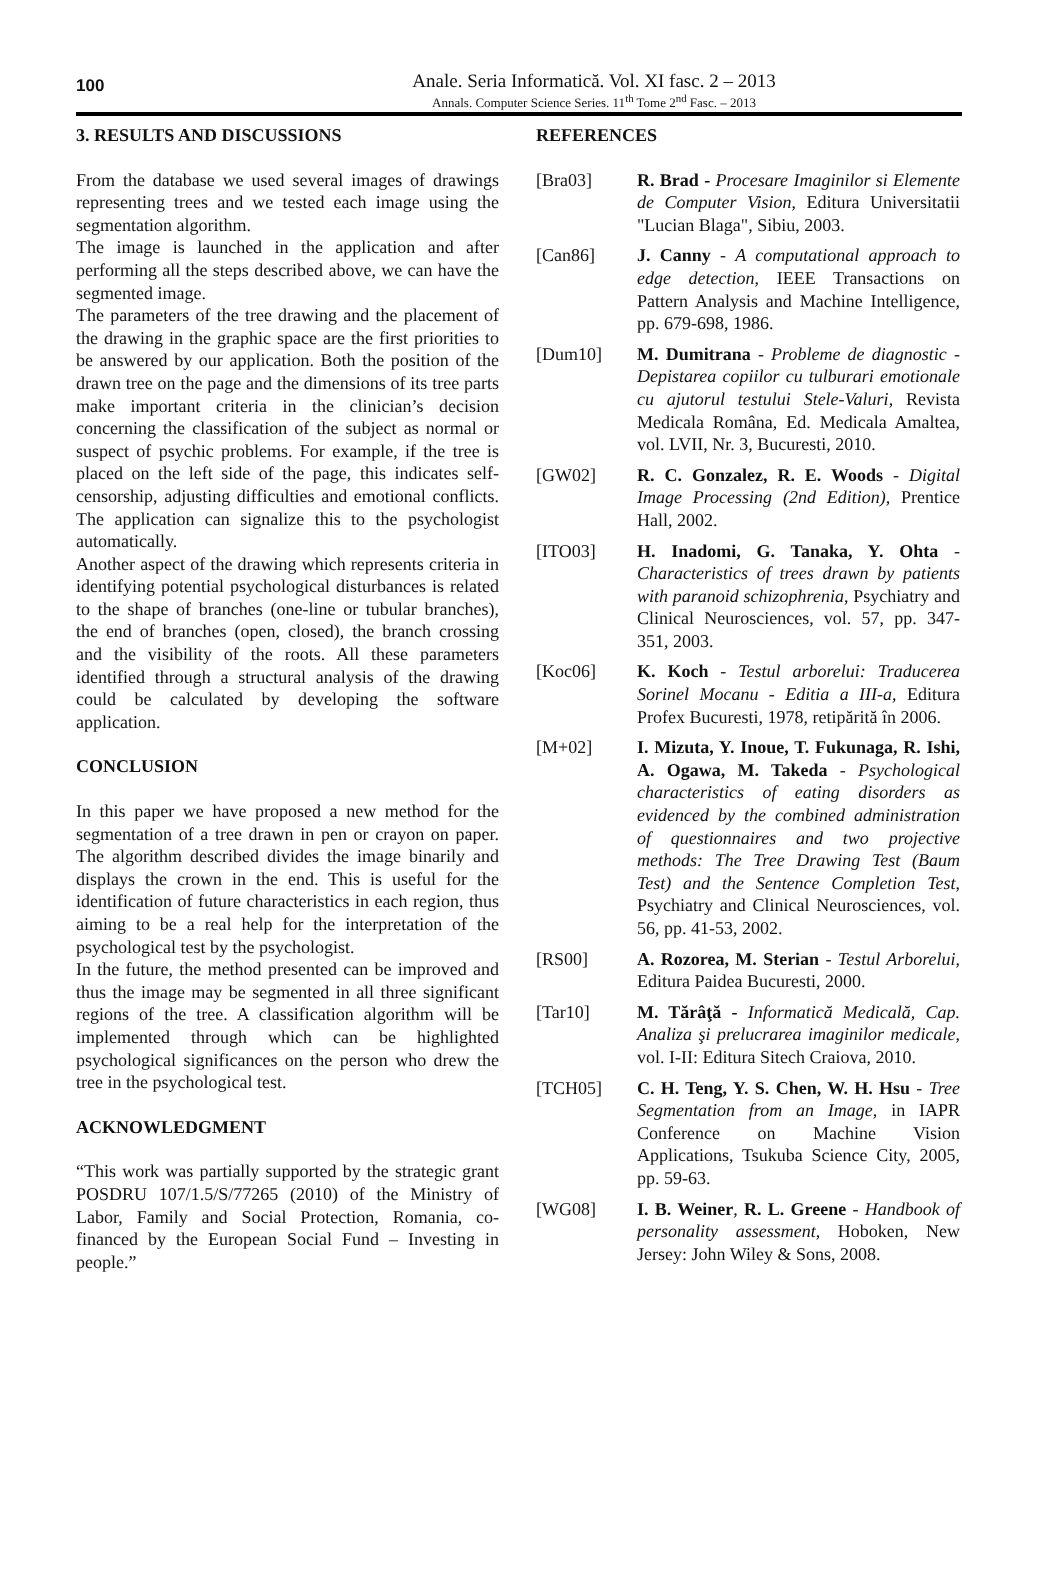100
Anale. Seria Informatică. Vol. XI fasc. 2 – 2013
Annals. Computer Science Series. 11<sup>th</sup> Tome 2<sup>nd</sup> Fasc. – 2013
3. RESULTS AND DISCUSSIONS
From the database we used several images of drawings representing trees and we tested each image using the segmentation algorithm.
The image is launched in the application and after performing all the steps described above, we can have the segmented image.
The parameters of the tree drawing and the placement of the drawing in the graphic space are the first priorities to be answered by our application. Both the position of the drawn tree on the page and the dimensions of its tree parts make important criteria in the clinician’s decision concerning the classification of the subject as normal or suspect of psychic problems. For example, if the tree is placed on the left side of the page, this indicates self-censorship, adjusting difficulties and emotional conflicts. The application can signalize this to the psychologist automatically.
Another aspect of the drawing which represents criteria in identifying potential psychological disturbances is related to the shape of branches (one-line or tubular branches), the end of branches (open, closed), the branch crossing and the visibility of the roots. All these parameters identified through a structural analysis of the drawing could be calculated by developing the software application.
CONCLUSION
In this paper we have proposed a new method for the segmentation of a tree drawn in pen or crayon on paper. The algorithm described divides the image binarily and displays the crown in the end. This is useful for the identification of future characteristics in each region, thus aiming to be a real help for the interpretation of the psychological test by the psychologist.
In the future, the method presented can be improved and thus the image may be segmented in all three significant regions of the tree. A classification algorithm will be implemented through which can be highlighted psychological significances on the person who drew the tree in the psychological test.
ACKNOWLEDGMENT
“This work was partially supported by the strategic grant POSDRU 107/1.5/S/77265 (2010) of the Ministry of Labor, Family and Social Protection, Romania, co-financed by the European Social Fund – Investing in people.”
REFERENCES
[Bra03] R. Brad - Procesare Imaginilor si Elemente de Computer Vision, Editura Universitatii "Lucian Blaga", Sibiu, 2003.
[Can86] J. Canny - A computational approach to edge detection, IEEE Transactions on Pattern Analysis and Machine Intelligence, pp. 679-698, 1986.
[Dum10] M. Dumitrana - Probleme de diagnostic - Depistarea copiilor cu tulburari emotionale cu ajutorul testului Stele-Valuri, Revista Medicala Româna, Ed. Medicala Amaltea, vol. LVII, Nr. 3, Bucuresti, 2010.
[GW02] R. C. Gonzalez, R. E. Woods - Digital Image Processing (2nd Edition), Prentice Hall, 2002.
[ITO03] H. Inadomi, G. Tanaka, Y. Ohta - Characteristics of trees drawn by patients with paranoid schizophrenia, Psychiatry and Clinical Neurosciences, vol. 57, pp. 347-351, 2003.
[Koc06] K. Koch - Testul arborelui: Traducerea Sorinel Mocanu - Editia a III-a, Editura Profex Bucuresti, 1978, retipărită în 2006.
[M+02] I. Mizuta, Y. Inoue, T. Fukunaga, R. Ishi, A. Ogawa, M. Takeda - Psychological characteristics of eating disorders as evidenced by the combined administration of questionnaires and two projective methods: The Tree Drawing Test (Baum Test) and the Sentence Completion Test, Psychiatry and Clinical Neurosciences, vol. 56, pp. 41-53, 2002.
[RS00] A. Rozorea, M. Sterian - Testul Arborelui, Editura Paidea Bucuresti, 2000.
[Tar10] M. Tărâţă - Informatică Medicală, Cap. Analiza şi prelucrarea imaginilor medicale, vol. I-II: Editura Sitech Craiova, 2010.
[TCH05] C. H. Teng, Y. S. Chen, W. H. Hsu - Tree Segmentation from an Image, in IAPR Conference on Machine Vision Applications, Tsukuba Science City, 2005, pp. 59-63.
[WG08] I. B. Weiner, R. L. Greene - Handbook of personality assessment, Hoboken, New Jersey: John Wiley & Sons, 2008.